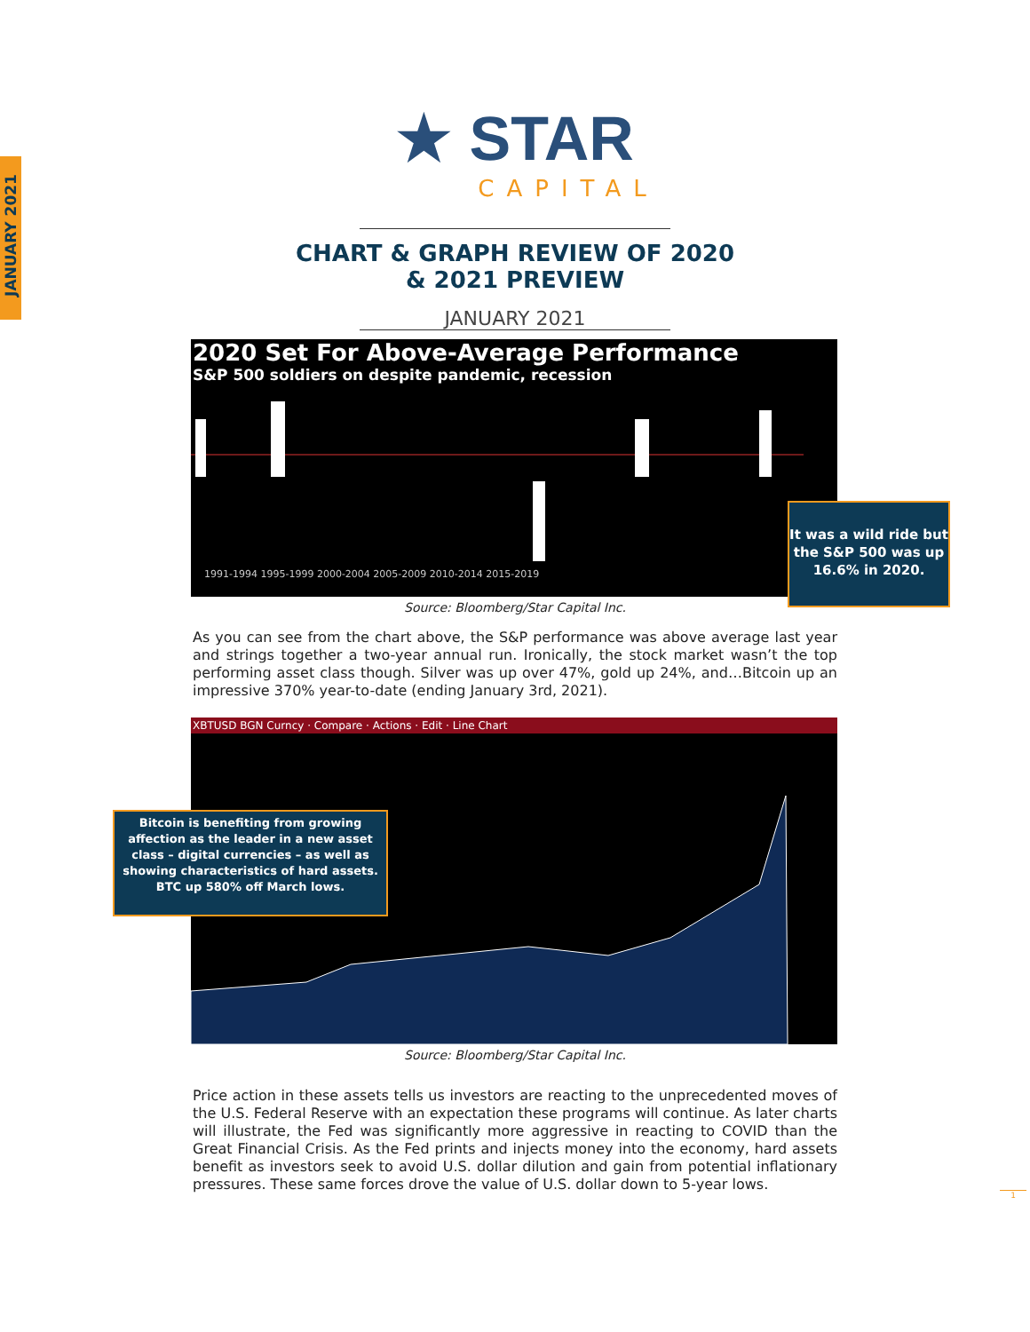JANUARY 2021
★ STAR
CAPITAL
CHART & GRAPH REVIEW OF 2020 & 2021 PREVIEW
JANUARY 2021
2020 Set For Above-Average Performance
S&P 500 soldiers on despite pandemic, recession
1991-1994 1995-1999 2000-2004 2005-2009 2010-2014 2015-2019
It was a wild ride but the S&P 500 was up 16.6% in 2020.
Source: Bloomberg/Star Capital Inc.
As you can see from the chart above, the S&P performance was above average last year and strings together a two-year annual run. Ironically, the stock market wasn’t the top performing asset class though. Silver was up over 47%, gold up 24%, and…Bitcoin up an impressive 370% year-to-date (ending January 3rd, 2021).
XBTUSD BGN Curncy · Compare · Actions · Edit · Line Chart
Bitcoin is benefiting from growing affection as the leader in a new asset class – digital currencies – as well as showing characteristics of hard assets.
BTC up 580% off March lows.
Source: Bloomberg/Star Capital Inc.
Price action in these assets tells us investors are reacting to the unprecedented moves of the U.S. Federal Reserve with an expectation these programs will continue. As later charts will illustrate, the Fed was significantly more aggressive in reacting to COVID than the Great Financial Crisis. As the Fed prints and injects money into the economy, hard assets benefit as investors seek to avoid U.S. dollar dilution and gain from potential inflationary pressures. These same forces drove the value of U.S. dollar down to 5-year lows.
1